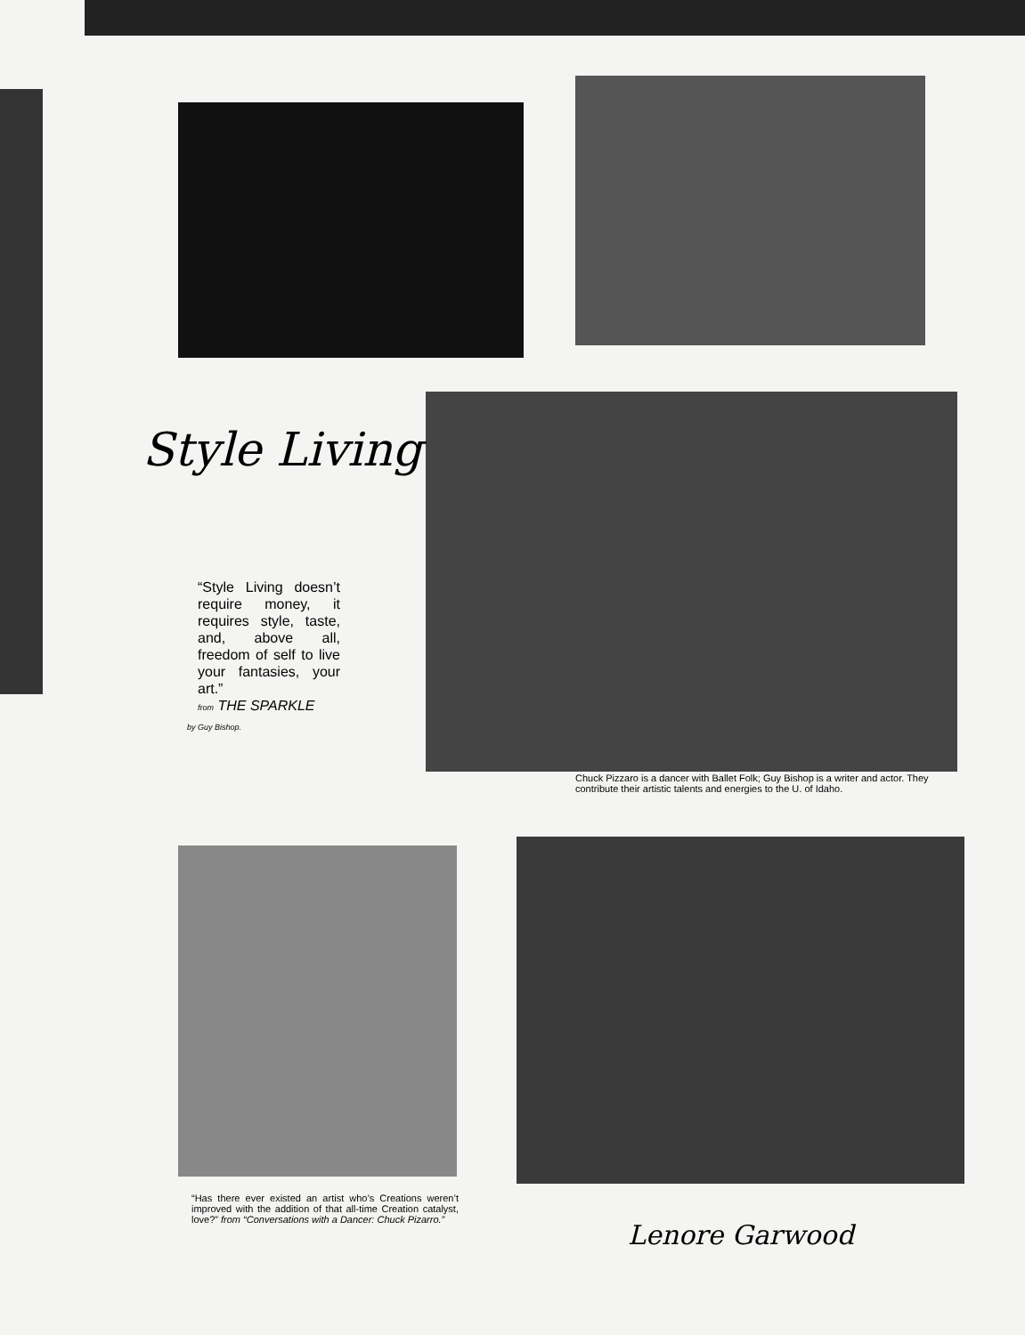Style Living
“Style Living doesn’t require money, it requires style, taste, and, above all, freedom of self to live your fantasies, your art.”
from THE SPARKLE
by Guy Bishop.
Chuck Pizzaro is a dancer with Ballet Folk; Guy Bishop is a writer and actor. They contribute their artistic talents and energies to the U. of Idaho.
“Has there ever existed an artist who’s Creations weren’t improved with the addition of that all-time Creation catalyst, love?” from “Conversations with a Dancer: Chuck Pizarro.”
Lenore Garwood